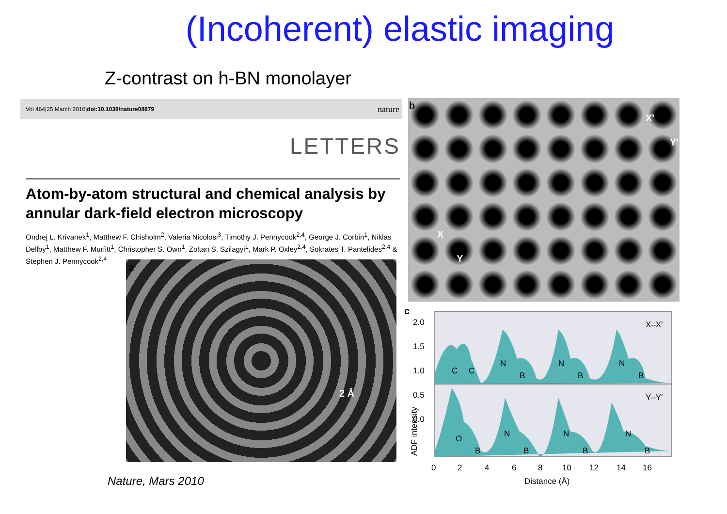(Incoherent) elastic imaging
Z-contrast on h-BN monolayer
Vol 464|25 March 2010|doi:10.1038/nature08879 nature
LETTERS
Atom-by-atom structural and chemical analysis by annular dark-field electron microscopy
Ondrej L. Krivanek<sup>1</sup>, Matthew F. Chisholm<sup>2</sup>, Valeria Nicolosi<sup>3</sup>, Timothy J. Pennycook<sup>2,4</sup>, George J. Corbin<sup>1</sup>, Niklas Dellby<sup>1</sup>, Matthew F. Murfitt<sup>1</sup>, Christopher S. Own<sup>1</sup>, Zoltan S. Szilagyi<sup>1</sup>, Mark P. Oxley<sup>2,4</sup>, Sokrates T. Pantelides<sup>2,4</sup> & Stephen J. Pennycook<sup>2,4</sup>
a
2 Å
b
X'
Y'
X
Y
c
2.0
1.5
1.0
0.5
0.0
ADF intensity
X–X'
Y–Y'
C
C
N
B
N
B
N
B
O
B
N
B
N
B
N
B
0
2
4
6
8
10
12
14
16
Distance (Å)
Nature, Mars 2010